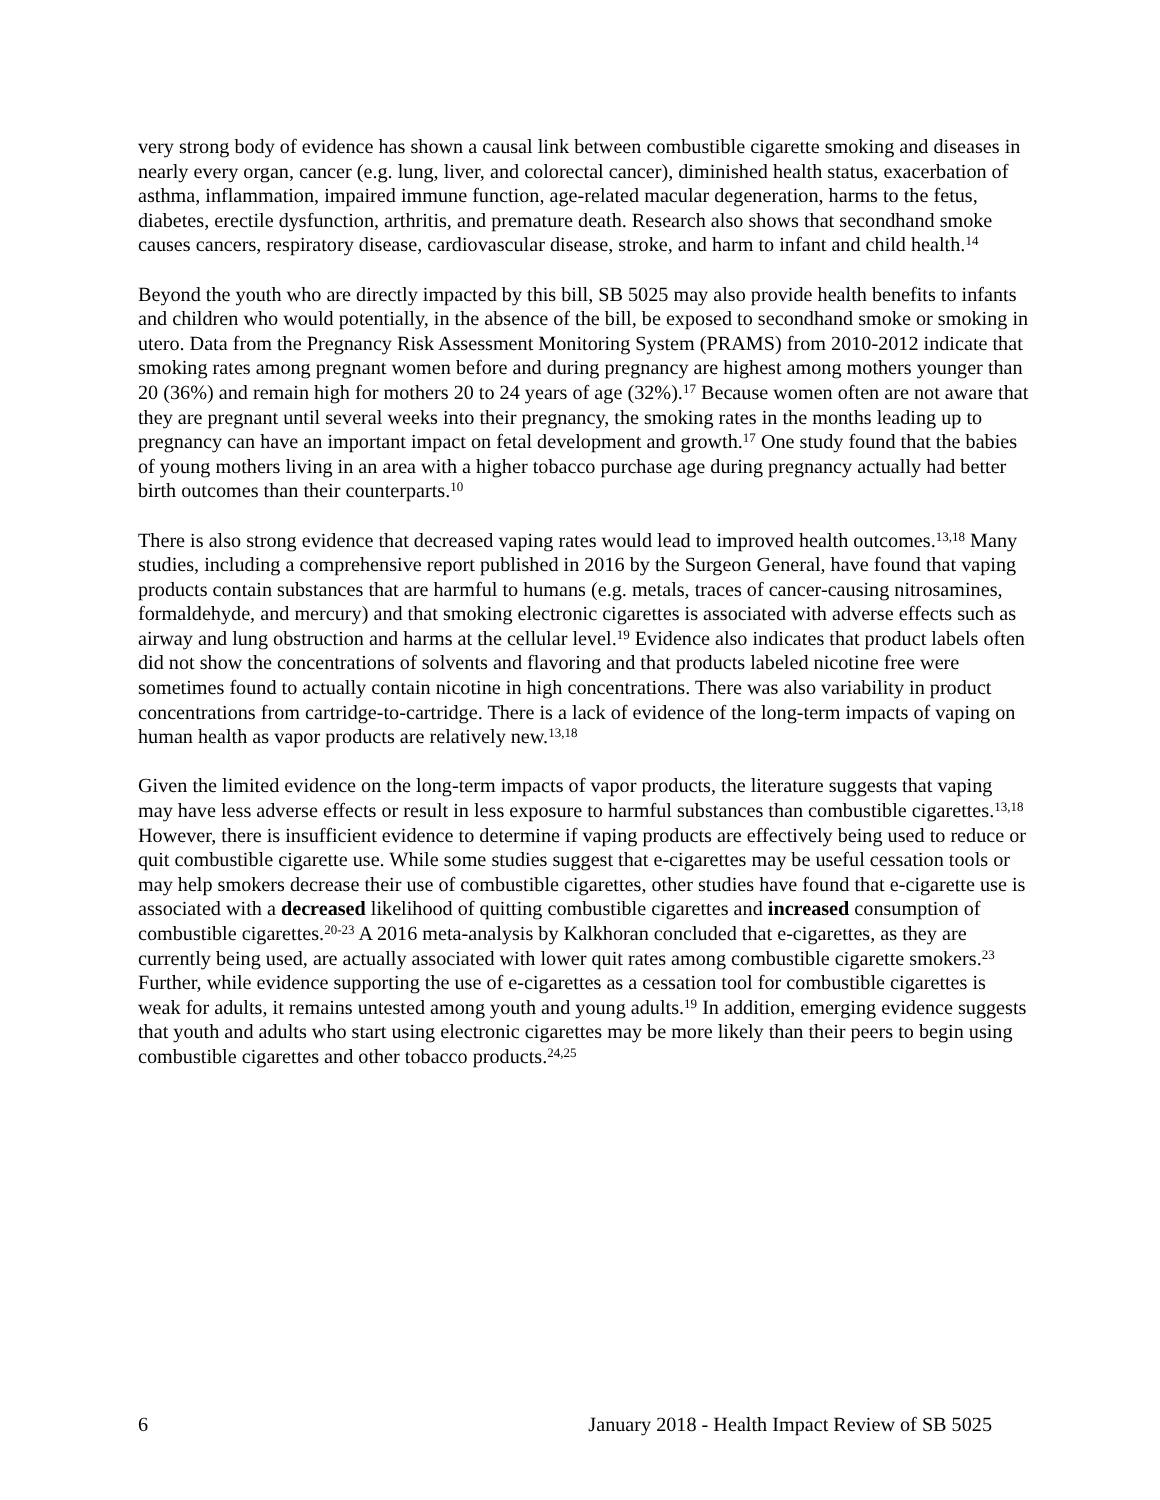very strong body of evidence has shown a causal link between combustible cigarette smoking and diseases in nearly every organ, cancer (e.g. lung, liver, and colorectal cancer), diminished health status, exacerbation of asthma, inflammation, impaired immune function, age-related macular degeneration, harms to the fetus, diabetes, erectile dysfunction, arthritis, and premature death. Research also shows that secondhand smoke causes cancers, respiratory disease, cardiovascular disease, stroke, and harm to infant and child health.<sup>14</sup>
Beyond the youth who are directly impacted by this bill, SB 5025 may also provide health benefits to infants and children who would potentially, in the absence of the bill, be exposed to secondhand smoke or smoking in utero. Data from the Pregnancy Risk Assessment Monitoring System (PRAMS) from 2010-2012 indicate that smoking rates among pregnant women before and during pregnancy are highest among mothers younger than 20 (36%) and remain high for mothers 20 to 24 years of age (32%).<sup>17</sup> Because women often are not aware that they are pregnant until several weeks into their pregnancy, the smoking rates in the months leading up to pregnancy can have an important impact on fetal development and growth.<sup>17</sup> One study found that the babies of young mothers living in an area with a higher tobacco purchase age during pregnancy actually had better birth outcomes than their counterparts.<sup>10</sup>
There is also strong evidence that decreased vaping rates would lead to improved health outcomes.<sup>13,18</sup> Many studies, including a comprehensive report published in 2016 by the Surgeon General, have found that vaping products contain substances that are harmful to humans (e.g. metals, traces of cancer-causing nitrosamines, formaldehyde, and mercury) and that smoking electronic cigarettes is associated with adverse effects such as airway and lung obstruction and harms at the cellular level.<sup>19</sup> Evidence also indicates that product labels often did not show the concentrations of solvents and flavoring and that products labeled nicotine free were sometimes found to actually contain nicotine in high concentrations. There was also variability in product concentrations from cartridge-to-cartridge. There is a lack of evidence of the long-term impacts of vaping on human health as vapor products are relatively new.<sup>13,18</sup>
Given the limited evidence on the long-term impacts of vapor products, the literature suggests that vaping may have less adverse effects or result in less exposure to harmful substances than combustible cigarettes.<sup>13,18</sup> However, there is insufficient evidence to determine if vaping products are effectively being used to reduce or quit combustible cigarette use. While some studies suggest that e-cigarettes may be useful cessation tools or may help smokers decrease their use of combustible cigarettes, other studies have found that e-cigarette use is associated with a decreased likelihood of quitting combustible cigarettes and increased consumption of combustible cigarettes.<sup>20-23</sup> A 2016 meta-analysis by Kalkhoran concluded that e-cigarettes, as they are currently being used, are actually associated with lower quit rates among combustible cigarette smokers.<sup>23</sup> Further, while evidence supporting the use of e-cigarettes as a cessation tool for combustible cigarettes is weak for adults, it remains untested among youth and young adults.<sup>19</sup> In addition, emerging evidence suggests that youth and adults who start using electronic cigarettes may be more likely than their peers to begin using combustible cigarettes and other tobacco products.<sup>24,25</sup>
6 January 2018 - Health Impact Review of SB 5025